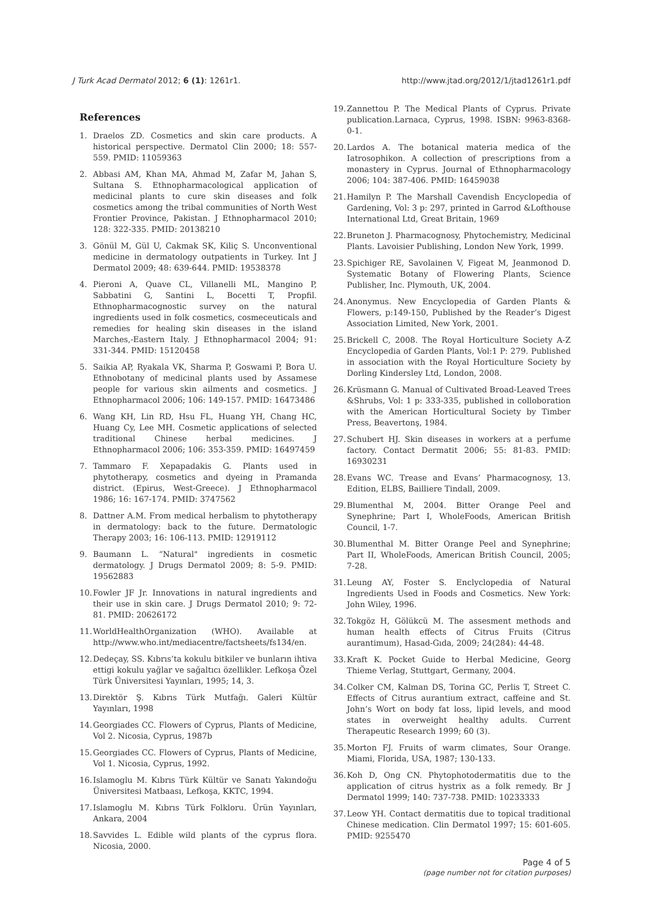J Turk Acad Dermatol 2012; 6 (1): 1261r1. http://www.jtad.org/2012/1/jtad1261r1.pdf
References
1. Draelos ZD. Cosmetics and skin care products. A historical perspective. Dermatol Clin 2000; 18: 557-559. PMID: 11059363
2. Abbasi AM, Khan MA, Ahmad M, Zafar M, Jahan S, Sultana S. Ethnopharmacological application of medicinal plants to cure skin diseases and folk cosmetics among the tribal communities of North West Frontier Province, Pakistan. J Ethnopharmacol 2010; 128: 322-335. PMID: 20138210
3. Gönül M, Gül U, Cakmak SK, Kiliç S. Unconventional medicine in dermatology outpatients in Turkey. Int J Dermatol 2009; 48: 639-644. PMID: 19538378
4. Pieroni A, Quave CL, Villanelli ML, Mangino P, Sabbatini G, Santini L, Bocetti T, Propfil. Ethnopharmacognostic survey on the natural ingredients used in folk cosmetics, cosmeceuticals and remedies for healing skin diseases in the island Marches,-Eastern Italy. J Ethnopharmacol 2004; 91: 331-344. PMID: 15120458
5. Saikia AP, Ryakala VK, Sharma P, Goswami P, Bora U. Ethnobotany of medicinal plants used by Assamese people for various skin ailments and cosmetics. J Ethnopharmacol 2006; 106: 149-157. PMID: 16473486
6. Wang KH, Lin RD, Hsu FL, Huang YH, Chang HC, Huang Cy, Lee MH. Cosmetic applications of selected traditional Chinese herbal medicines. J Ethnopharmacol 2006; 106: 353-359. PMID: 16497459
7. Tammaro F. Xepapadakis G. Plants used in phytotherapy, cosmetics and dyeing in Pramanda district. (Epirus, West-Greece). J Ethnopharmacol 1986; 16: 167-174. PMID: 3747562
8. Dattner A.M. From medical herbalism to phytotherapy in dermatology: back to the future. Dermatologic Therapy 2003; 16: 106-113. PMID: 12919112
9. Baumann L. “Natural" ingredients in cosmetic dermatology. J Drugs Dermatol 2009; 8: 5-9. PMID: 19562883
10. Fowler JF Jr. Innovations in natural ingredients and their use in skin care. J Drugs Dermatol 2010; 9: 72-81. PMID: 20626172
11. WorldHealthOrganization (WHO). Available at http://www.who.int/mediacentre/factsheets/fs134/en.
12. Dedeçay, SS. Kıbrıs’ta kokulu bitkiler ve bunların ihtiva ettigi kokulu yağlar ve sağaltıcı özellikler. Lefkoşa Özel Türk Üniversitesi Yayınları, 1995; 14, 3.
13. Direktör Ş. Kıbrıs Türk Mutfağı. Galeri Kültür Yayınları, 1998
14. Georgiades CC. Flowers of Cyprus, Plants of Medicine, Vol 2. Nicosia, Cyprus, 1987b
15. Georgiades CC. Flowers of Cyprus, Plants of Medicine, Vol 1. Nicosia, Cyprus, 1992.
16. Islamoglu M. Kıbrıs Türk Kültür ve Sanatı Yakındoğu Üniversitesi Matbaası, Lefkoşa, KKTC, 1994.
17. Islamoglu M. Kıbrıs Türk Folkloru. Ürün Yayınları, Ankara, 2004
18. Savvides L. Edible wild plants of the cyprus flora. Nicosia, 2000.
19. Zannettou P. The Medical Plants of Cyprus. Private publication.Larnaca, Cyprus, 1998. ISBN: 9963-8368-0-1.
20. Lardos A. The botanical materia medica of the Iatrosophikon. A collection of prescriptions from a monastery in Cyprus. Journal of Ethnopharmacology 2006; 104: 387-406. PMID: 16459038
21. Hamilyn P. The Marshall Cavendish Encyclopedia of Gardening, Vol: 3 p: 297, printed in Garrod &Lofthouse International Ltd, Great Britain, 1969
22. Bruneton J. Pharmacognosy, Phytochemistry, Medicinal Plants. Lavoisier Publishing, London New York, 1999.
23. Spichiger RE, Savolainen V, Figeat M, Jeanmonod D. Systematic Botany of Flowering Plants, Science Publisher, Inc. Plymouth, UK, 2004.
24. Anonymus. New Encyclopedia of Garden Plants & Flowers, p:149-150, Published by the Reader’s Digest Association Limited, New York, 2001.
25. Brickell C, 2008. The Royal Horticulture Society A-Z Encyclopedia of Garden Plants, Vol:1 P: 279. Published in association with the Royal Horticulture Society by Dorling Kindersley Ltd, London, 2008.
26. Krüsmann G. Manual of Cultivated Broad-Leaved Trees &Shrubs, Vol: 1 p: 333-335, published in colloboration with the American Horticultural Society by Timber Press, Beavertonş, 1984.
27. Schubert HJ. Skin diseases in workers at a perfume factory. Contact Dermatit 2006; 55: 81-83. PMID: 16930231
28. Evans WC. Trease and Evans’ Pharmacognosy, 13. Edition, ELBS, Bailliere Tindall, 2009.
29. Blumenthal M, 2004. Bitter Orange Peel and Synephrine; Part I, WholeFoods, American British Council, 1-7.
30. Blumenthal M. Bitter Orange Peel and Synephrine; Part II, WholeFoods, American British Council, 2005; 7-28.
31. Leung AY, Foster S. Enclyclopedia of Natural Ingredients Used in Foods and Cosmetics. New York: John Wiley, 1996.
32. Tokgöz H, Gölükcü M. The assesment methods and human health effects of Citrus Fruits (Citrus aurantimum), Hasad-Gıda, 2009; 24(284): 44-48.
33. Kraft K. Pocket Guide to Herbal Medicine, Georg Thieme Verlag, Stuttgart, Germany, 2004.
34. Colker CM, Kalman DS, Torina GC, Perlis T, Street C. Effects of Citrus aurantium extract, caffeine and St. John’s Wort on body fat loss, lipid levels, and mood states in overweight healthy adults. Current Therapeutic Research 1999; 60 (3).
35. Morton FJ. Fruits of warm climates, Sour Orange. Miami, Florida, USA, 1987; 130-133.
36. Koh D, Ong CN. Phytophotodermatitis due to the application of citrus hystrix as a folk remedy. Br J Dermatol 1999; 140: 737-738. PMID: 10233333
37. Leow YH. Contact dermatitis due to topical traditional Chinese medication. Clin Dermatol 1997; 15: 601-605. PMID: 9255470
Page 4 of 5
(page number not for citation purposes)